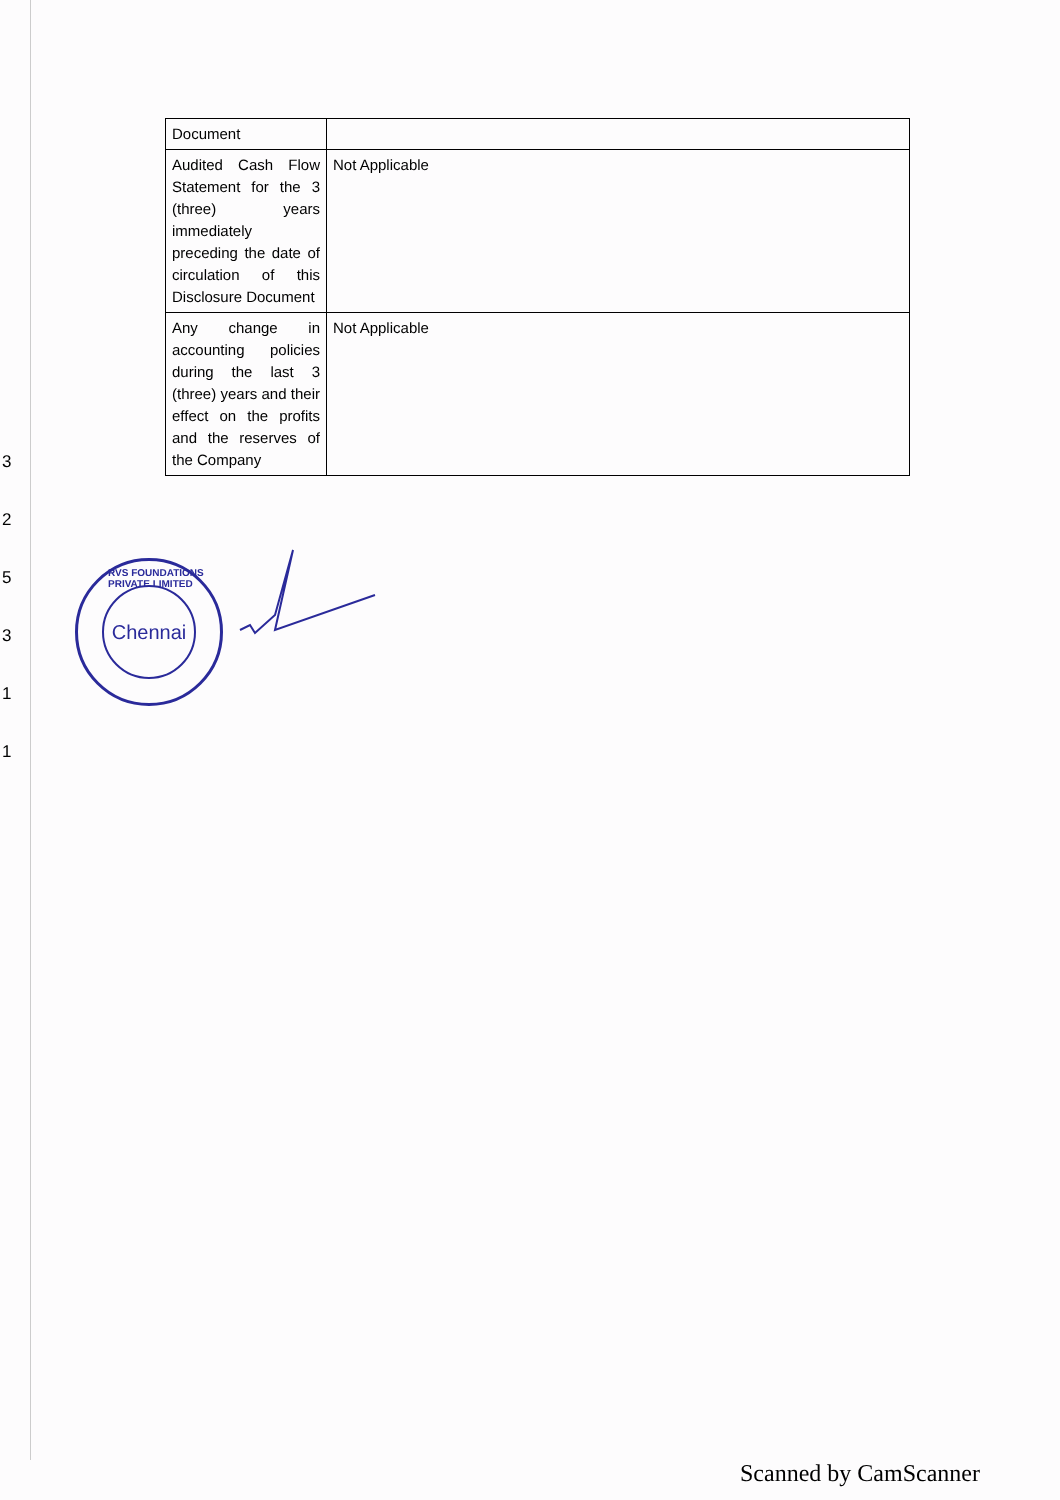3
2
5
3
1
1
| Document | |
| Audited Cash Flow Statement for the 3 (three) years immediately preceding the date of circulation of this Disclosure Document | Not Applicable |
| Any change in accounting policies during the last 3 (three) years and their effect on the profits and the reserves of the Company | Not Applicable |
RVS FOUNDATIONS PRIVATE LIMITED
Chennai
Scanned by CamScanner